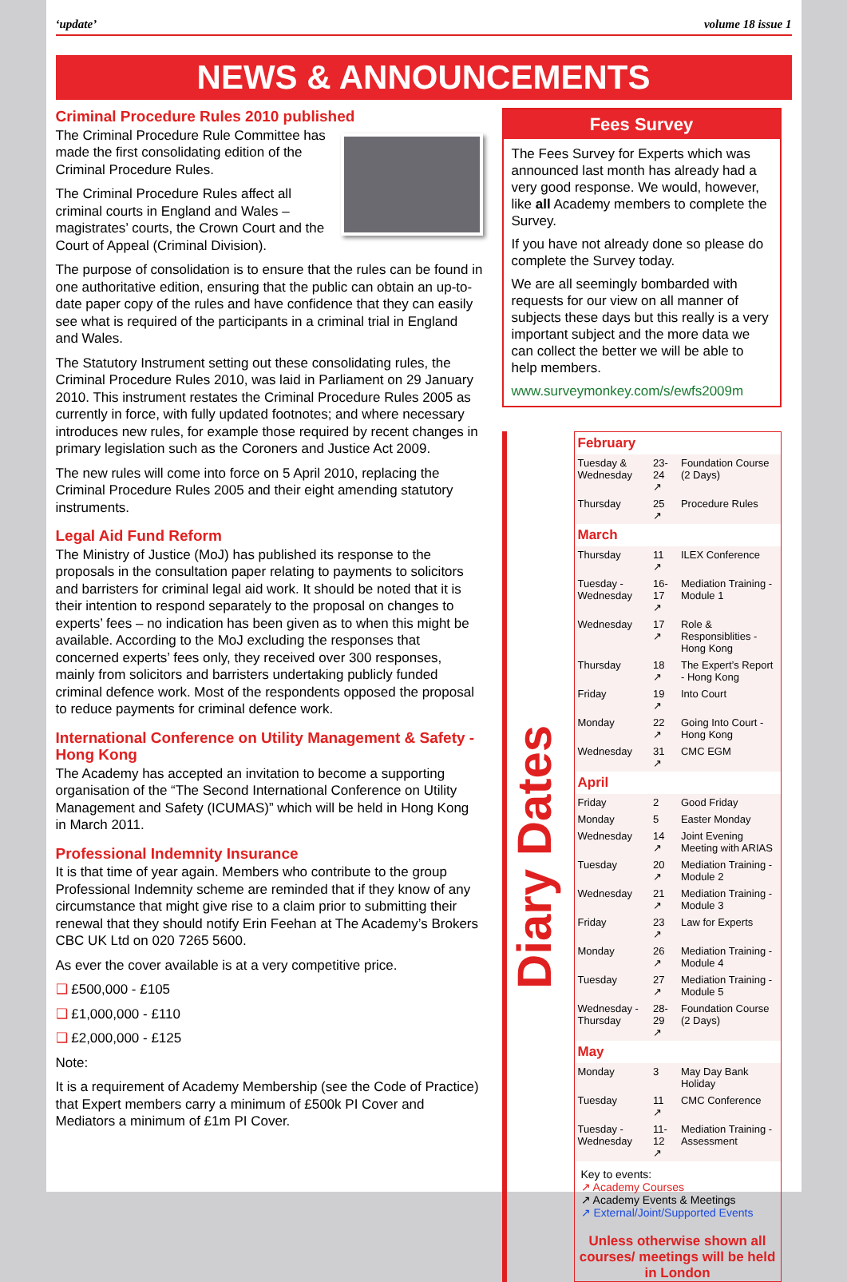‘update’ volume 18 issue 1
NEWS & ANNOUNCEMENTS
Criminal Procedure Rules 2010 published
The Criminal Procedure Rule Committee has made the first consolidating edition of the Criminal Procedure Rules.
The Criminal Procedure Rules affect all criminal courts in England and Wales – magistrates’ courts, the Crown Court and the Court of Appeal (Criminal Division).
The purpose of consolidation is to ensure that the rules can be found in one authoritative edition, ensuring that the public can obtain an up-to-date paper copy of the rules and have confidence that they can easily see what is required of the participants in a criminal trial in England and Wales.
The Statutory Instrument setting out these consolidating rules, the Criminal Procedure Rules 2010, was laid in Parliament on 29 January 2010. This instrument restates the Criminal Procedure Rules 2005 as currently in force, with fully updated footnotes; and where necessary introduces new rules, for example those required by recent changes in primary legislation such as the Coroners and Justice Act 2009.
The new rules will come into force on 5 April 2010, replacing the Criminal Procedure Rules 2005 and their eight amending statutory instruments.
Legal Aid Fund Reform
The Ministry of Justice (MoJ) has published its response to the proposals in the consultation paper relating to payments to solicitors and barristers for criminal legal aid work. It should be noted that it is their intention to respond separately to the proposal on changes to experts’ fees – no indication has been given as to when this might be available. According to the MoJ excluding the responses that concerned experts’ fees only, they received over 300 responses, mainly from solicitors and barristers undertaking publicly funded criminal defence work. Most of the respondents opposed the proposal to reduce payments for criminal defence work.
International Conference on Utility Management & Safety - Hong Kong
The Academy has accepted an invitation to become a supporting organisation of the “The Second International Conference on Utility Management and Safety (ICUMAS)” which will be held in Hong Kong in March 2011.
Professional Indemnity Insurance
It is that time of year again. Members who contribute to the group Professional Indemnity scheme are reminded that if they know of any circumstance that might give rise to a claim prior to submitting their renewal that they should notify Erin Feehan at The Academy’s Brokers CBC UK Ltd on 020 7265 5600.
As ever the cover available is at a very competitive price.
❑ £500,000 - £105
❑ £1,000,000 - £110
❑ £2,000,000 - £125
Note:
It is a requirement of Academy Membership (see the Code of Practice) that Expert members carry a minimum of £500k PI Cover and Mediators a minimum of £1m PI Cover.
Fees Survey
The Fees Survey for Experts which was announced last month has already had a very good response. We would, however, like all Academy members to complete the Survey.
If you have not already done so please do complete the Survey today.
We are all seemingly bombarded with requests for our view on all manner of subjects these days but this really is a very important subject and the more data we can collect the better we will be able to help members.
www.surveymonkey.com/s/ewfs2009m
Diary Dates
| February | | |
| --- | --- | --- |
| Tuesday & Wednesday | 23-24 ↗ | Foundation Course (2 Days) |
| Thursday | 25 ↗ | Procedure Rules |
| March | | |
| Thursday | 11 ↗ | ILEX Conference |
| Tuesday - Wednesday | 16-17 ↗ | Mediation Training - Module 1 |
| Wednesday | 17 ↗ | Role & Responsiblities - Hong Kong |
| Thursday | 18 ↗ | The Expert’s Report - Hong Kong |
| Friday | 19 ↗ | Into Court |
| Monday | 22 ↗ | Going Into Court - Hong Kong |
| Wednesday | 31 ↗ | CMC EGM |
| April | | |
| Friday | 2 | Good Friday |
| Monday | 5 | Easter Monday |
| Wednesday | 14 ↗ | Joint Evening Meeting with ARIAS |
| Tuesday | 20 ↗ | Mediation Training - Module 2 |
| Wednesday | 21 ↗ | Mediation Training - Module 3 |
| Friday | 23 ↗ | Law for Experts |
| Monday | 26 ↗ | Mediation Training - Module 4 |
| Tuesday | 27 ↗ | Mediation Training - Module 5 |
| Wednesday - Thursday | 28-29 ↗ | Foundation Course (2 Days) |
| May | | |
| Monday | 3 | May Day Bank Holiday |
| Tuesday | 11 ↗ | CMC Conference |
| Tuesday - Wednesday | 11-12 ↗ | Mediation Training - Assessment |
Key to events:
↗ Academy Courses
↗ Academy Events & Meetings
↗ External/Joint/Supported Events
Unless otherwise shown all courses/ meetings will be held in London